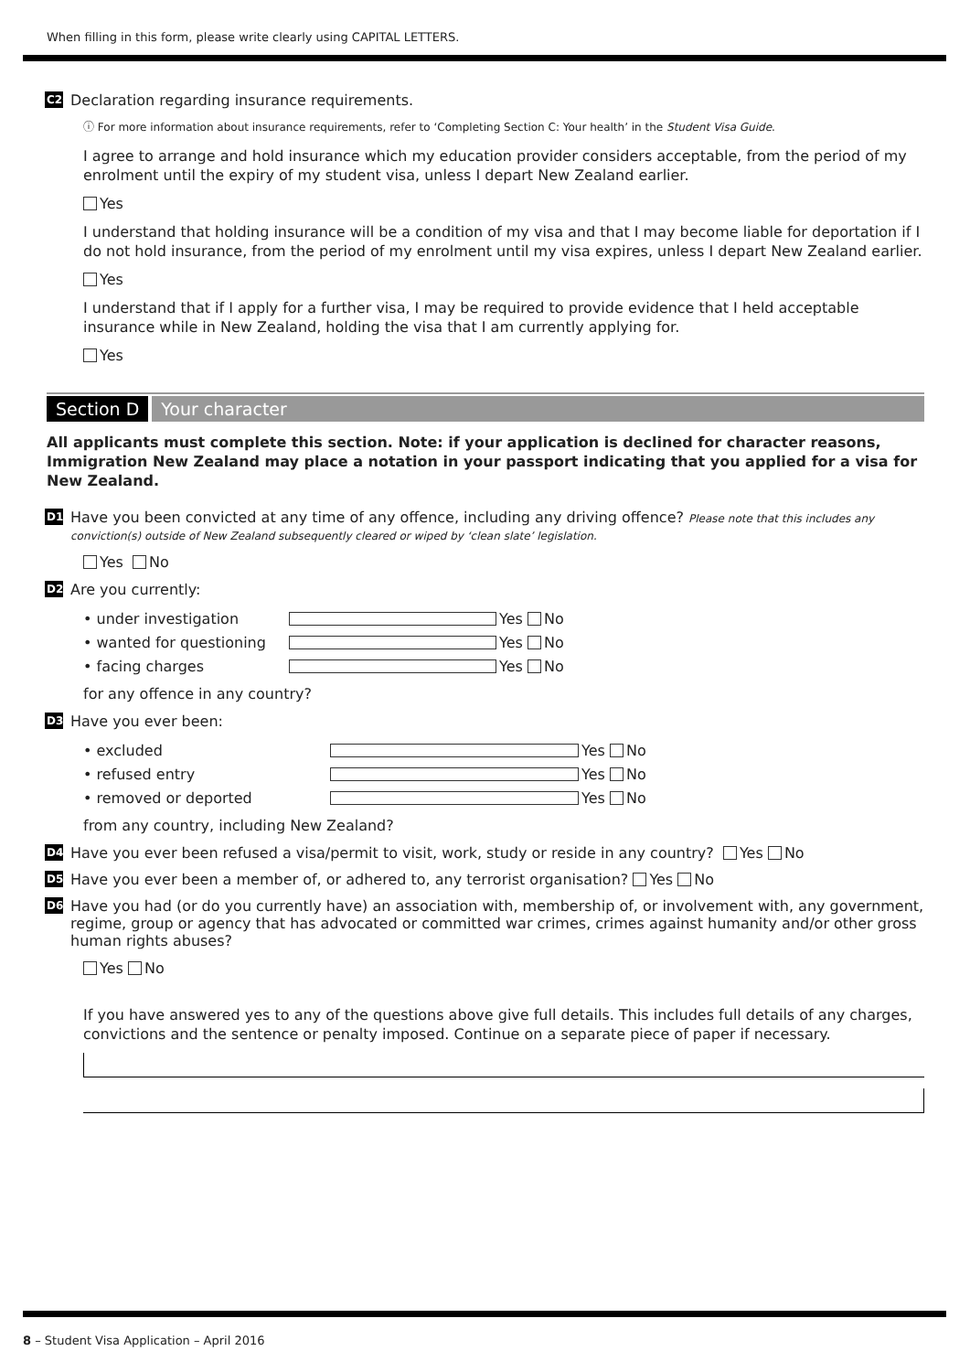When filling in this form, please write clearly using CAPITAL LETTERS.
C20 Declaration regarding insurance requirements.
ⓘ For more information about insurance requirements, refer to ‘Completing Section C: Your health’ in the Student Visa Guide.
I agree to arrange and hold insurance which my education provider considers acceptable, from the period of my enrolment until the expiry of my student visa, unless I depart New Zealand earlier.
Yes
I understand that holding insurance will be a condition of my visa and that I may become liable for deportation if I do not hold insurance, from the period of my enrolment until my visa expires, unless I depart New Zealand earlier.
Yes
I understand that if I apply for a further visa, I may be required to provide evidence that I held acceptable insurance while in New Zealand, holding the visa that I am currently applying for.
Yes
Section D Your character
All applicants must complete this section. Note: if your application is declined for character reasons, Immigration New Zealand may place a notation in your passport indicating that you applied for a visa for New Zealand.
D1 Have you been convicted at any time of any offence, including any driving offence? Please note that this includes any conviction(s) outside of New Zealand subsequently cleared or wiped by ‘clean slate’ legislation.
Yes No
D2 Are you currently:
• under investigation Yes No
• wanted for questioning Yes No
• facing charges Yes No
for any offence in any country?
D3 Have you ever been:
• excluded Yes No
• refused entry Yes No
• removed or deported Yes No
from any country, including New Zealand?
D4 Have you ever been refused a visa/permit to visit, work, study or reside in any country? Yes No
D5 Have you ever been a member of, or adhered to, any terrorist organisation? Yes No
D6 Have you had (or do you currently have) an association with, membership of, or involvement with, any government, regime, group or agency that has advocated or committed war crimes, crimes against humanity and/or other gross human rights abuses?
Yes No
If you have answered yes to any of the questions above give full details. This includes full details of any charges, convictions and the sentence or penalty imposed. Continue on a separate piece of paper if necessary.
8 – Student Visa Application – April 2016